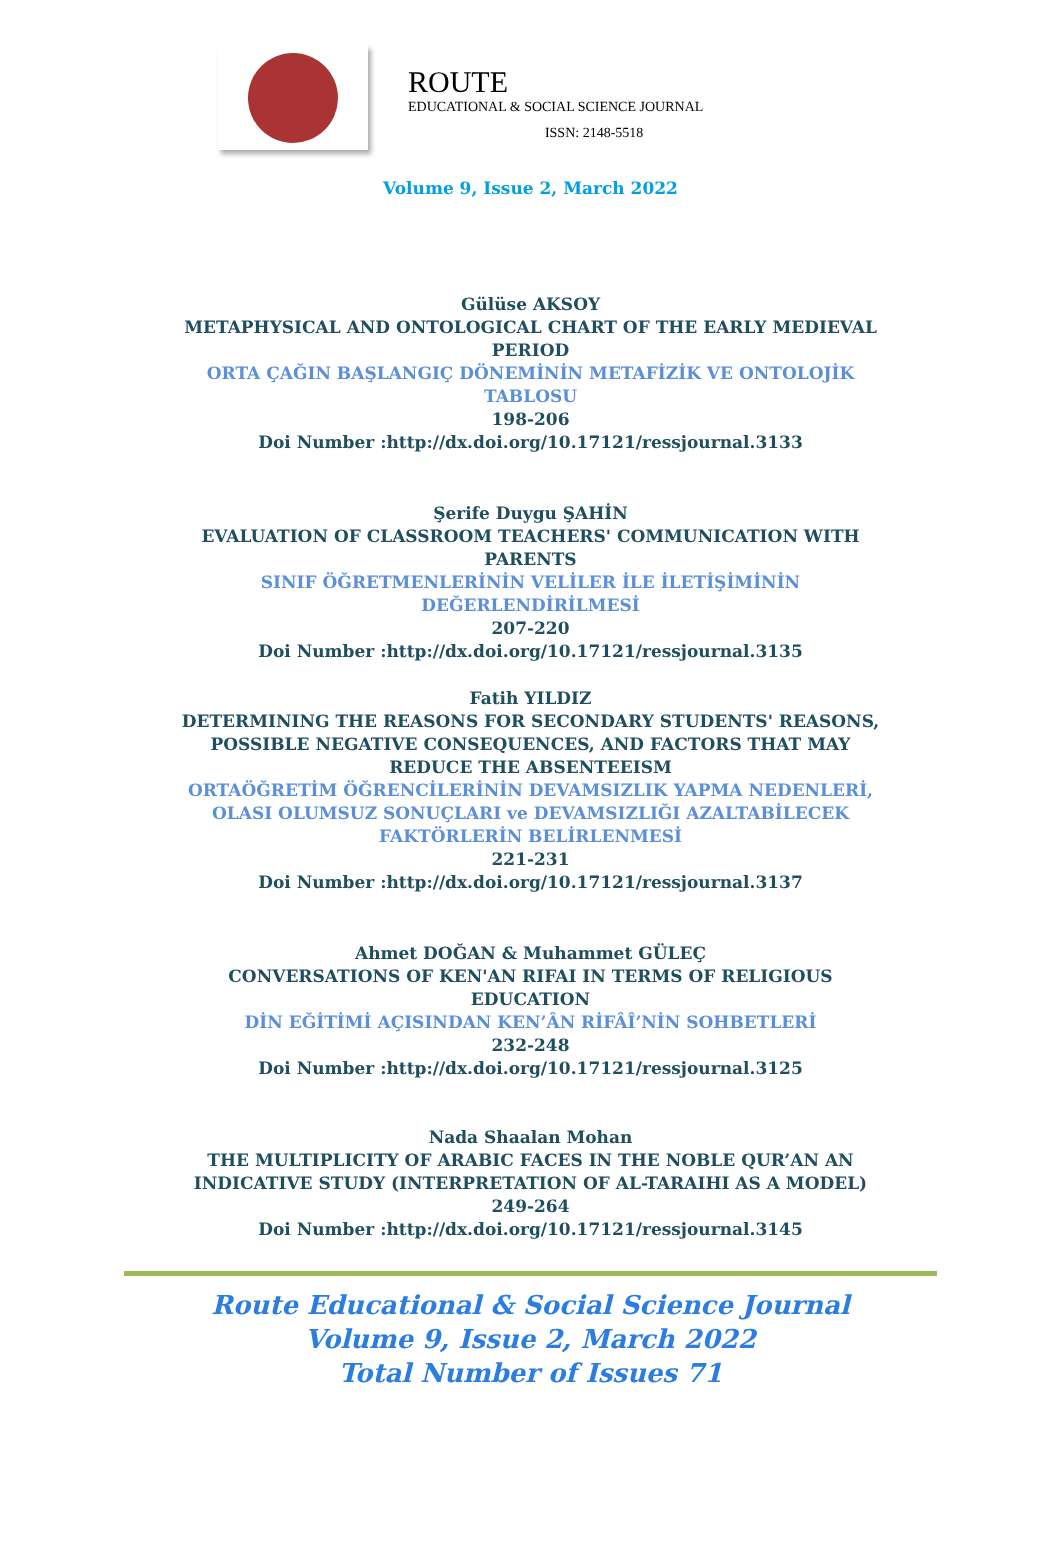ROUTE
EDUCATIONAL & SOCIAL SCIENCE JOURNAL
ISSN: 2148-5518
Volume 9, Issue 2, March 2022
Gülüse AKSOY
METAPHYSICAL AND ONTOLOGICAL CHART OF THE EARLY MEDIEVAL PERIOD
ORTA ÇAĞIN BAŞLANGIÇ DÖNEMİNİN METAFİZİK VE ONTOLOJİK TABLOSU
198-206
Doi Number :http://dx.doi.org/10.17121/ressjournal.3133
Şerife Duygu ŞAHİN
EVALUATION OF CLASSROOM TEACHERS' COMMUNICATION WITH PARENTS
SINIF ÖĞRETMENLERİNİN VELİLER İLE İLETİŞİMİNİN DEĞERLENDİRİLMESİ
207-220
Doi Number :http://dx.doi.org/10.17121/ressjournal.3135
Fatih YILDIZ
DETERMINING THE REASONS FOR SECONDARY STUDENTS' REASONS, POSSIBLE NEGATIVE CONSEQUENCES, AND FACTORS THAT MAY REDUCE THE ABSENTEEISM
ORTAÖĞRETİM ÖĞRENCİLERİNİN DEVAMSIZLIK YAPMA NEDENLERİ, OLASI OLUMSUZ SONUÇLARI ve DEVAMSIZLIĞI AZALTABİLECEK FAKTÖRLERİN BELİRLENMESİ
221-231
Doi Number :http://dx.doi.org/10.17121/ressjournal.3137
Ahmet DOĞAN & Muhammet GÜLEÇ
CONVERSATIONS OF KEN'AN RIFAI IN TERMS OF RELIGIOUS EDUCATION
DİN EĞİTİMİ AÇISINDAN KEN’ÂN RİFÂÎ’NİN SOHBETLERİ
232-248
Doi Number :http://dx.doi.org/10.17121/ressjournal.3125
Nada Shaalan Mohan
THE MULTIPLICITY OF ARABIC FACES IN THE NOBLE QUR’AN AN INDICATIVE STUDY (INTERPRETATION OF AL-TARAIHI AS A MODEL)
249-264
Doi Number :http://dx.doi.org/10.17121/ressjournal.3145
Route Educational & Social Science Journal
Volume 9, Issue 2, March 2022
Total Number of Issues 71